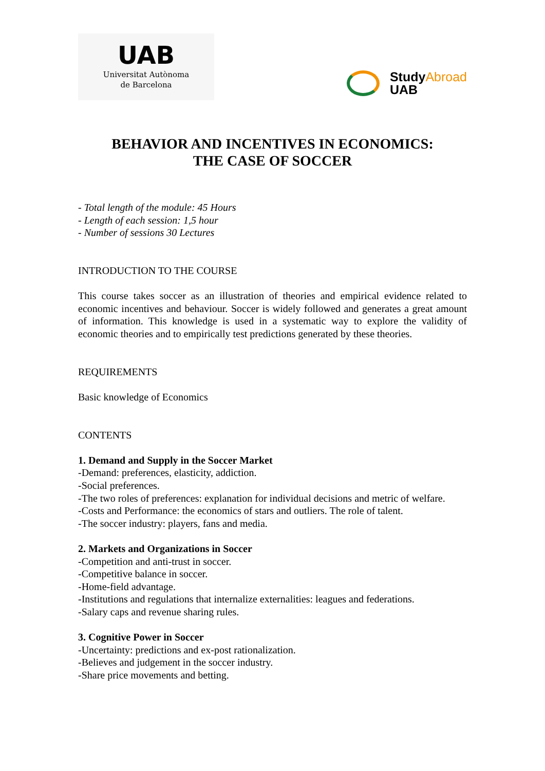UAB
Universitat Autònoma
de Barcelona
StudyAbroad
UAB
BEHAVIOR AND INCENTIVES IN ECONOMICS:
THE CASE OF SOCCER
- Total length of the module: 45 Hours
- Length of each session: 1,5 hour
- Number of sessions 30 Lectures
INTRODUCTION TO THE COURSE
This course takes soccer as an illustration of theories and empirical evidence related to economic incentives and behaviour. Soccer is widely followed and generates a great amount of information. This knowledge is used in a systematic way to explore the validity of economic theories and to empirically test predictions generated by these theories.
REQUIREMENTS
Basic knowledge of Economics
CONTENTS
1. Demand and Supply in the Soccer Market
-Demand: preferences, elasticity, addiction.
-Social preferences.
-The two roles of preferences: explanation for individual decisions and metric of welfare.
-Costs and Performance: the economics of stars and outliers. The role of talent.
-The soccer industry: players, fans and media.
2. Markets and Organizations in Soccer
-Competition and anti-trust in soccer.
-Competitive balance in soccer.
-Home-field advantage.
-Institutions and regulations that internalize externalities: leagues and federations.
-Salary caps and revenue sharing rules.
3. Cognitive Power in Soccer
-Uncertainty: predictions and ex-post rationalization.
-Believes and judgement in the soccer industry.
-Share price movements and betting.